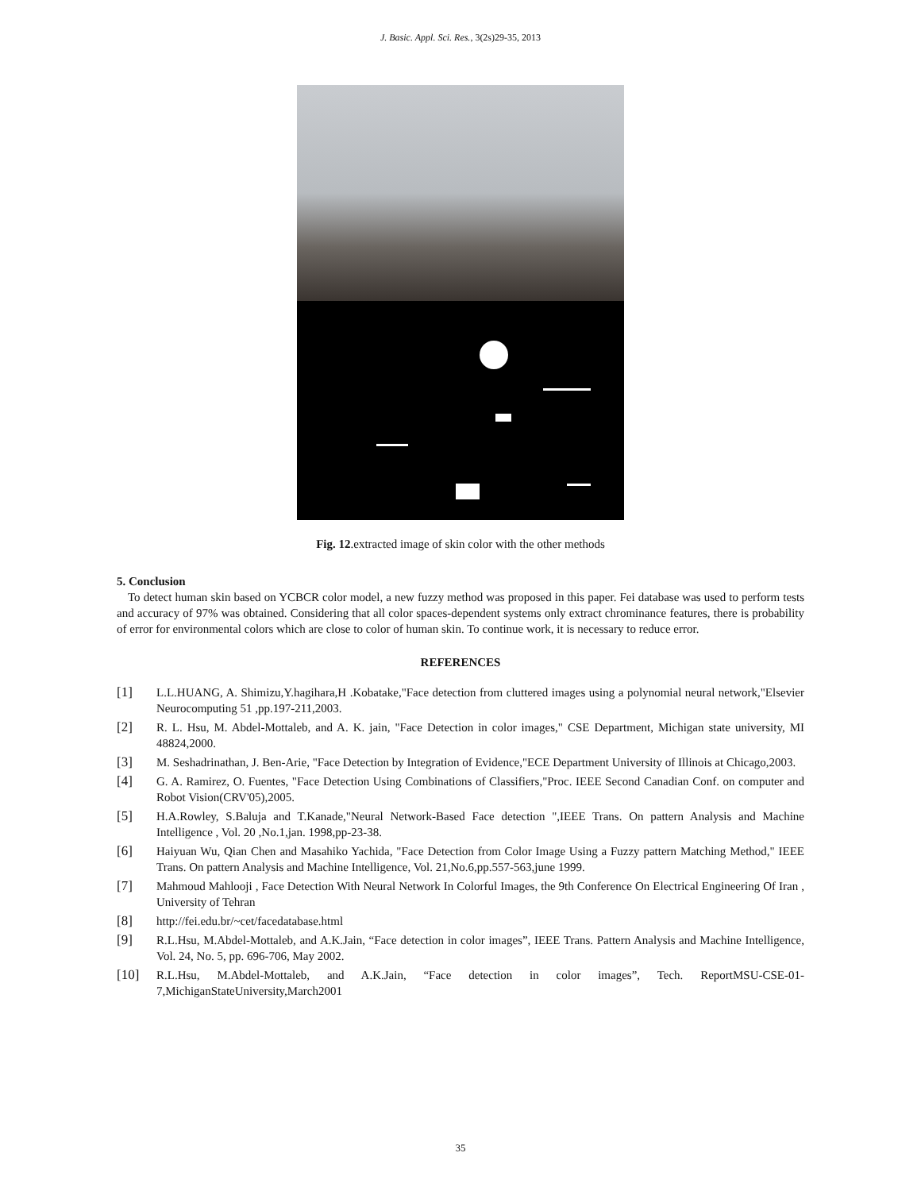J. Basic. Appl. Sci. Res., 3(2s)29-35, 2013
Fig. 12.extracted image of skin color with the other methods
5. Conclusion
To detect human skin based on YCBCR color model, a new fuzzy method was proposed in this paper. Fei database was used to perform tests and accuracy of 97% was obtained. Considering that all color spaces-dependent systems only extract chrominance features, there is probability of error for environmental colors which are close to color of human skin. To continue work, it is necessary to reduce error.
REFERENCES
[1] L.L.HUANG, A. Shimizu,Y.hagihara,H .Kobatake,"Face detection from cluttered images using a polynomial neural network,"Elsevier Neurocomputing 51 ,pp.197-211,2003.
[2] R. L. Hsu, M. Abdel-Mottaleb, and A. K. jain, "Face Detection in color images," CSE Department, Michigan state university, MI 48824,2000.
[3] M. Seshadrinathan, J. Ben-Arie, "Face Detection by Integration of Evidence,"ECE Department University of Illinois at Chicago,2003.
[4] G. A. Ramirez, O. Fuentes, "Face Detection Using Combinations of Classifiers,"Proc. IEEE Second Canadian Conf. on computer and Robot Vision(CRV'05),2005.
[5] H.A.Rowley, S.Baluja and T.Kanade,"Neural Network-Based Face detection ",IEEE Trans. On pattern Analysis and Machine Intelligence , Vol. 20 ,No.1,jan. 1998,pp-23-38.
[6] Haiyuan Wu, Qian Chen and Masahiko Yachida, "Face Detection from Color Image Using a Fuzzy pattern Matching Method," IEEE Trans. On pattern Analysis and Machine Intelligence, Vol. 21,No.6,pp.557-563,june 1999.
[7] Mahmoud Mahlooji , Face Detection With Neural Network In Colorful Images, the 9th Conference On Electrical Engineering Of Iran , University of Tehran
[8] http://fei.edu.br/~cet/facedatabase.html
[9] R.L.Hsu, M.Abdel-Mottaleb, and A.K.Jain, “Face detection in color images”, IEEE Trans. Pattern Analysis and Machine Intelligence, Vol. 24, No. 5, pp. 696-706, May 2002.
[10] R.L.Hsu, M.Abdel-Mottaleb, and A.K.Jain, “Face detection in color images”, Tech. ReportMSU-CSE-01-7,MichiganStateUniversity,March2001
35